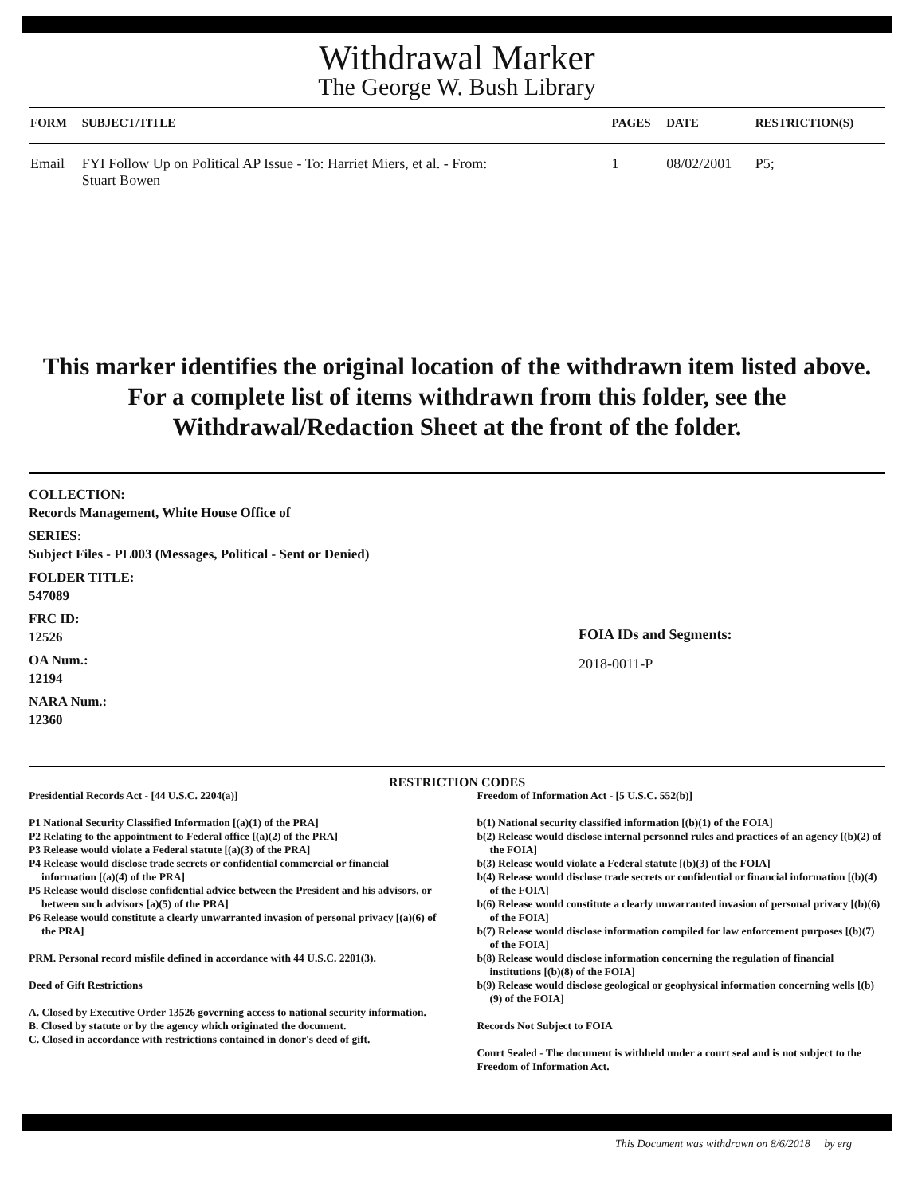Withdrawal Marker
The George W. Bush Library
| FORM | SUBJECT/TITLE | PAGES | DATE | RESTRICTION(S) |
| --- | --- | --- | --- | --- |
| Email | FYI Follow Up on Political AP Issue - To: Harriet Miers, et al. - From: Stuart Bowen | 1 | 08/02/2001 | P5; |
This marker identifies the original location of the withdrawn item listed above.
For a complete list of items withdrawn from this folder, see the
Withdrawal/Redaction Sheet at the front of the folder.
COLLECTION:
Records Management, White House Office of
SERIES:
Subject Files - PL003 (Messages, Political - Sent or Denied)
FOLDER TITLE:
547089
FRC ID:
12526
OA Num.:
12194
NARA Num.:
12360
FOIA IDs and Segments:
2018-0011-P
RESTRICTION CODES
Presidential Records Act - [44 U.S.C. 2204(a)]
P1 National Security Classified Information [(a)(1) of the PRA]
P2 Relating to the appointment to Federal office [(a)(2) of the PRA]
P3 Release would violate a Federal statute [(a)(3) of the PRA]
P4 Release would disclose trade secrets or confidential commercial or financial information [(a)(4) of the PRA]
P5 Release would disclose confidential advice between the President and his advisors, or between such advisors [a)(5) of the PRA]
P6 Release would constitute a clearly unwarranted invasion of personal privacy [(a)(6) of the PRA]
PRM. Personal record misfile defined in accordance with 44 U.S.C. 2201(3).
Deed of Gift Restrictions
A. Closed by Executive Order 13526 governing access to national security information.
B. Closed by statute or by the agency which originated the document.
C. Closed in accordance with restrictions contained in donor's deed of gift.
Freedom of Information Act - [5 U.S.C. 552(b)]
b(1) National security classified information [(b)(1) of the FOIA]
b(2) Release would disclose internal personnel rules and practices of an agency [(b)(2) of the FOIA]
b(3) Release would violate a Federal statute [(b)(3) of the FOIA]
b(4) Release would disclose trade secrets or confidential or financial information [(b)(4) of the FOIA]
b(6) Release would constitute a clearly unwarranted invasion of personal privacy [(b)(6) of the FOIA]
b(7) Release would disclose information compiled for law enforcement purposes [(b)(7) of the FOIA]
b(8) Release would disclose information concerning the regulation of financial institutions [(b)(8) of the FOIA]
b(9) Release would disclose geological or geophysical information concerning wells [(b)(9) of the FOIA]
Records Not Subject to FOIA
Court Sealed - The document is withheld under a court seal and is not subject to the Freedom of Information Act.
This Document was withdrawn on 8/6/2018 by erg